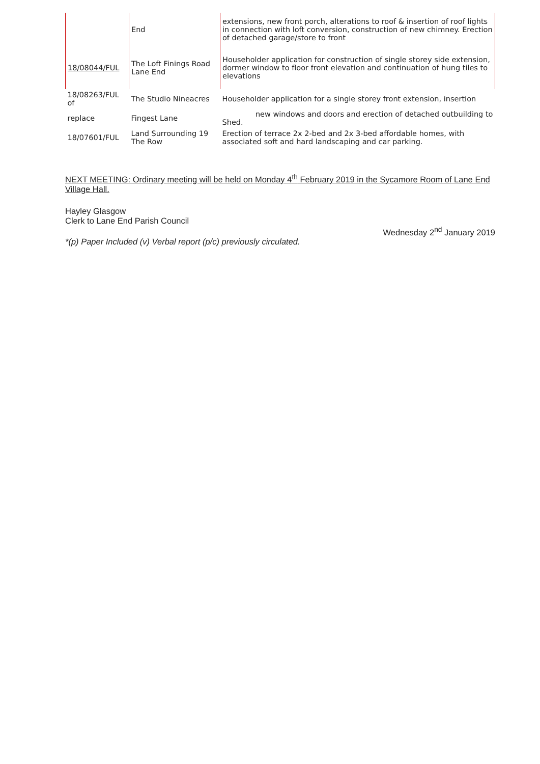| | End | extensions, new front porch, alterations to roof & insertion of roof lights in connection with loft conversion, construction of new chimney. Erection of detached garage/store to front |
| 18/08044/FUL | The Loft Finings Road Lane End | Householder application for construction of single storey side extension, dormer window to floor front elevation and continuation of hung tiles to elevations |
| 18/08263/FUL of | The Studio Nineacres | Householder application for a single storey front extension, insertion |
| replace | Fingest Lane | new windows and doors and erection of detached outbuilding to Shed. |
| 18/07601/FUL | Land Surrounding 19 The Row | Erection of terrace 2x 2-bed and 2x 3-bed affordable homes, with associated soft and hard landscaping and car parking. |
NEXT MEETING: Ordinary meeting will be held on Monday 4<sup>th</sup> February 2019 in the Sycamore Room of Lane End Village Hall.
Hayley Glasgow
Clerk to Lane End Parish Council
Wednesday 2<sup>nd</sup> January 2019
*(p) Paper Included (v) Verbal report (p/c) previously circulated.